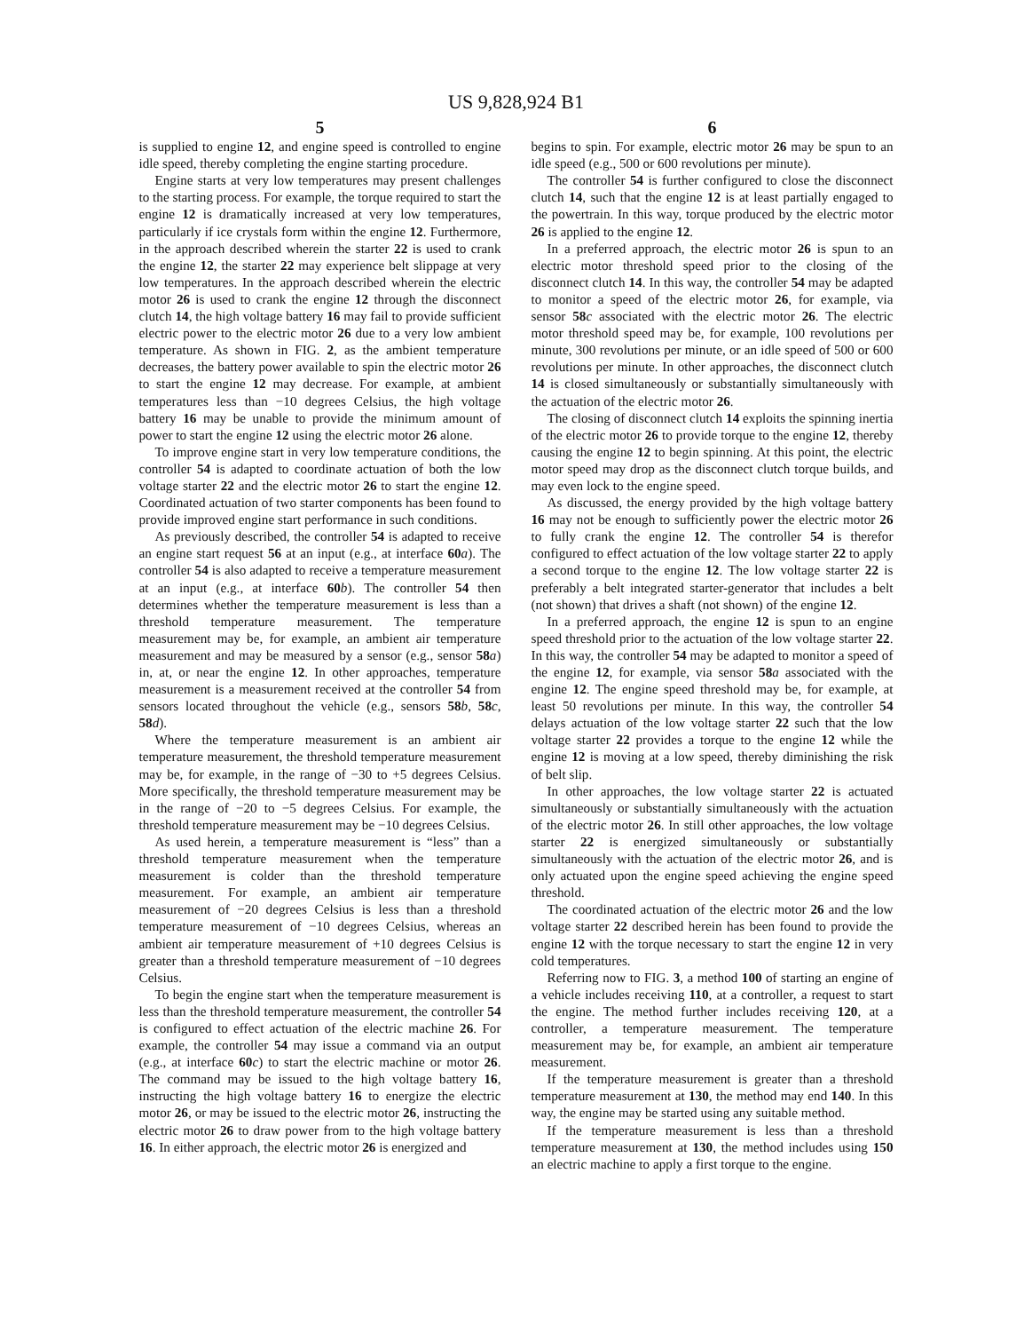US 9,828,924 B1
5
is supplied to engine 12, and engine speed is controlled to engine idle speed, thereby completing the engine starting procedure.
Engine starts at very low temperatures may present challenges to the starting process. For example, the torque required to start the engine 12 is dramatically increased at very low temperatures, particularly if ice crystals form within the engine 12. Furthermore, in the approach described wherein the starter 22 is used to crank the engine 12, the starter 22 may experience belt slippage at very low temperatures. In the approach described wherein the electric motor 26 is used to crank the engine 12 through the disconnect clutch 14, the high voltage battery 16 may fail to provide sufficient electric power to the electric motor 26 due to a very low ambient temperature. As shown in FIG. 2, as the ambient temperature decreases, the battery power available to spin the electric motor 26 to start the engine 12 may decrease. For example, at ambient temperatures less than −10 degrees Celsius, the high voltage battery 16 may be unable to provide the minimum amount of power to start the engine 12 using the electric motor 26 alone.
To improve engine start in very low temperature conditions, the controller 54 is adapted to coordinate actuation of both the low voltage starter 22 and the electric motor 26 to start the engine 12. Coordinated actuation of two starter components has been found to provide improved engine start performance in such conditions.
As previously described, the controller 54 is adapted to receive an engine start request 56 at an input (e.g., at interface 60 a). The controller 54 is also adapted to receive a temperature measurement at an input (e.g., at interface 60 b). The controller 54 then determines whether the temperature measurement is less than a threshold temperature measurement. The temperature measurement may be, for example, an ambient air temperature measurement and may be measured by a sensor (e.g., sensor 58 a) in, at, or near the engine 12. In other approaches, temperature measurement is a measurement received at the controller 54 from sensors located throughout the vehicle (e.g., sensors 58 b, 58 c, 58 d).
Where the temperature measurement is an ambient air temperature measurement, the threshold temperature measurement may be, for example, in the range of −30 to +5 degrees Celsius. More specifically, the threshold temperature measurement may be in the range of −20 to −5 degrees Celsius. For example, the threshold temperature measurement may be −10 degrees Celsius.
As used herein, a temperature measurement is “less” than a threshold temperature measurement when the temperature measurement is colder than the threshold temperature measurement. For example, an ambient air temperature measurement of −20 degrees Celsius is less than a threshold temperature measurement of −10 degrees Celsius, whereas an ambient air temperature measurement of +10 degrees Celsius is greater than a threshold temperature measurement of −10 degrees Celsius.
To begin the engine start when the temperature measurement is less than the threshold temperature measurement, the controller 54 is configured to effect actuation of the electric machine 26. For example, the controller 54 may issue a command via an output (e.g., at interface 60 c) to start the electric machine or motor 26. The command may be issued to the high voltage battery 16, instructing the high voltage battery 16 to energize the electric motor 26, or may be issued to the electric motor 26, instructing the electric motor 26 to draw power from to the high voltage battery 16. In either approach, the electric motor 26 is energized and
6
begins to spin. For example, electric motor 26 may be spun to an idle speed (e.g., 500 or 600 revolutions per minute).
The controller 54 is further configured to close the disconnect clutch 14, such that the engine 12 is at least partially engaged to the powertrain. In this way, torque produced by the electric motor 26 is applied to the engine 12.
In a preferred approach, the electric motor 26 is spun to an electric motor threshold speed prior to the closing of the disconnect clutch 14. In this way, the controller 54 may be adapted to monitor a speed of the electric motor 26, for example, via sensor 58 c associated with the electric motor 26. The electric motor threshold speed may be, for example, 100 revolutions per minute, 300 revolutions per minute, or an idle speed of 500 or 600 revolutions per minute. In other approaches, the disconnect clutch 14 is closed simultaneously or substantially simultaneously with the actuation of the electric motor 26.
The closing of disconnect clutch 14 exploits the spinning inertia of the electric motor 26 to provide torque to the engine 12, thereby causing the engine 12 to begin spinning. At this point, the electric motor speed may drop as the disconnect clutch torque builds, and may even lock to the engine speed.
As discussed, the energy provided by the high voltage battery 16 may not be enough to sufficiently power the electric motor 26 to fully crank the engine 12. The controller 54 is therefor configured to effect actuation of the low voltage starter 22 to apply a second torque to the engine 12. The low voltage starter 22 is preferably a belt integrated starter-generator that includes a belt (not shown) that drives a shaft (not shown) of the engine 12.
In a preferred approach, the engine 12 is spun to an engine speed threshold prior to the actuation of the low voltage starter 22. In this way, the controller 54 may be adapted to monitor a speed of the engine 12, for example, via sensor 58 a associated with the engine 12. The engine speed threshold may be, for example, at least 50 revolutions per minute. In this way, the controller 54 delays actuation of the low voltage starter 22 such that the low voltage starter 22 provides a torque to the engine 12 while the engine 12 is moving at a low speed, thereby diminishing the risk of belt slip.
In other approaches, the low voltage starter 22 is actuated simultaneously or substantially simultaneously with the actuation of the electric motor 26. In still other approaches, the low voltage starter 22 is energized simultaneously or substantially simultaneously with the actuation of the electric motor 26, and is only actuated upon the engine speed achieving the engine speed threshold.
The coordinated actuation of the electric motor 26 and the low voltage starter 22 described herein has been found to provide the engine 12 with the torque necessary to start the engine 12 in very cold temperatures.
Referring now to FIG. 3, a method 100 of starting an engine of a vehicle includes receiving 110, at a controller, a request to start the engine. The method further includes receiving 120, at a controller, a temperature measurement. The temperature measurement may be, for example, an ambient air temperature measurement.
If the temperature measurement is greater than a threshold temperature measurement at 130, the method may end 140. In this way, the engine may be started using any suitable method.
If the temperature measurement is less than a threshold temperature measurement at 130, the method includes using 150 an electric machine to apply a first torque to the engine.